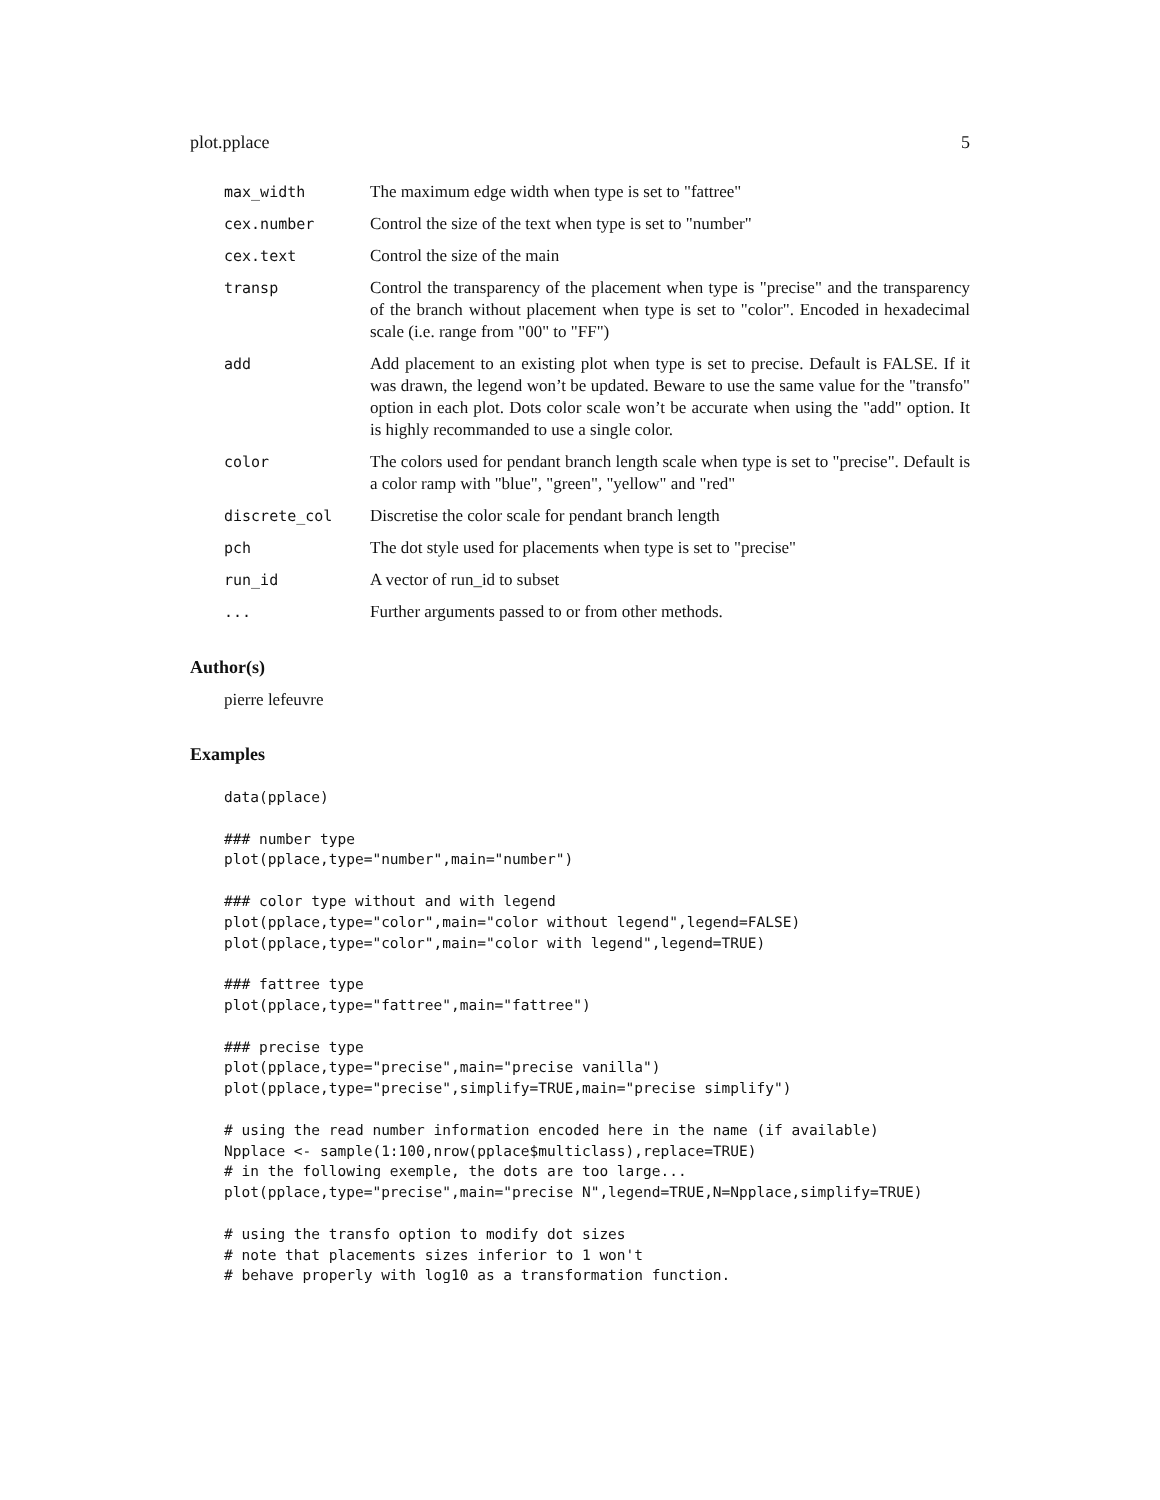plot.pplace 5
| max_width | The maximum edge width when type is set to "fattree" |
| cex.number | Control the size of the text when type is set to "number" |
| cex.text | Control the size of the main |
| transp | Control the transparency of the placement when type is "precise" and the transparency of the branch without placement when type is set to "color". Encoded in hexadecimal scale (i.e. range from "00" to "FF") |
| add | Add placement to an existing plot when type is set to precise. Default is FALSE. If it was drawn, the legend won’t be updated. Beware to use the same value for the "transfo" option in each plot. Dots color scale won’t be accurate when using the "add" option. It is highly recommanded to use a single color. |
| color | The colors used for pendant branch length scale when type is set to "precise". Default is a color ramp with "blue", "green", "yellow" and "red" |
| discrete_col | Discretise the color scale for pendant branch length |
| pch | The dot style used for placements when type is set to "precise" |
| run_id | A vector of run_id to subset |
| ... | Further arguments passed to or from other methods. |
Author(s)
pierre lefeuvre
Examples
data(pplace)

### number type
plot(pplace,type="number",main="number")

### color type without and with legend
plot(pplace,type="color",main="color without legend",legend=FALSE)
plot(pplace,type="color",main="color with legend",legend=TRUE)

### fattree type
plot(pplace,type="fattree",main="fattree")

### precise type
plot(pplace,type="precise",main="precise vanilla")
plot(pplace,type="precise",simplify=TRUE,main="precise simplify")

# using the read number information encoded here in the name (if available)
Npplace <- sample(1:100,nrow(pplace$multiclass),replace=TRUE)
# in the following exemple, the dots are too large...
plot(pplace,type="precise",main="precise N",legend=TRUE,N=Npplace,simplify=TRUE)

# using the transfo option to modify dot sizes
# note that placements sizes inferior to 1 won't
# behave properly with log10 as a transformation function.